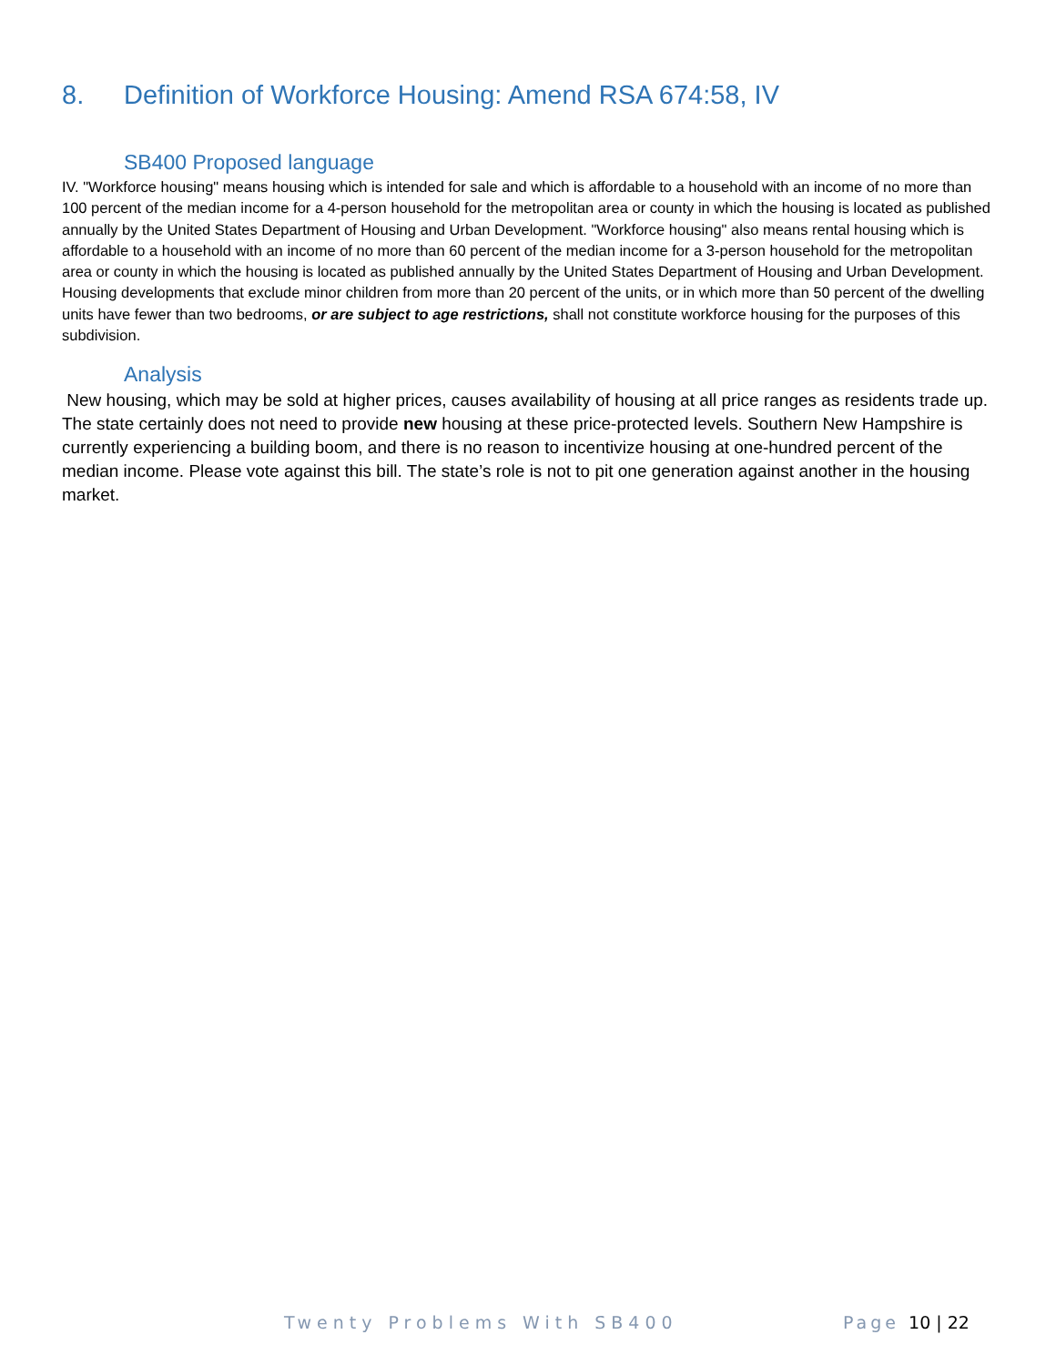8. Definition of Workforce Housing: Amend RSA 674:58, IV
SB400 Proposed language
IV. "Workforce housing" means housing which is intended for sale and which is affordable to a household with an income of no more than 100 percent of the median income for a 4-person household for the metropolitan area or county in which the housing is located as published annually by the United States Department of Housing and Urban Development. "Workforce housing" also means rental housing which is affordable to a household with an income of no more than 60 percent of the median income for a 3-person household for the metropolitan area or county in which the housing is located as published annually by the United States Department of Housing and Urban Development. Housing developments that exclude minor children from more than 20 percent of the units, or in which more than 50 percent of the dwelling units have fewer than two bedrooms, or are subject to age restrictions, shall not constitute workforce housing for the purposes of this subdivision.
Analysis
New housing, which may be sold at higher prices, causes availability of housing at all price ranges as residents trade up. The state certainly does not need to provide new housing at these price-protected levels. Southern New Hampshire is currently experiencing a building boom, and there is no reason to incentivize housing at one-hundred percent of the median income. Please vote against this bill. The state’s role is not to pit one generation against another in the housing market.
Twenty Problems With SB400 Page 10 | 22